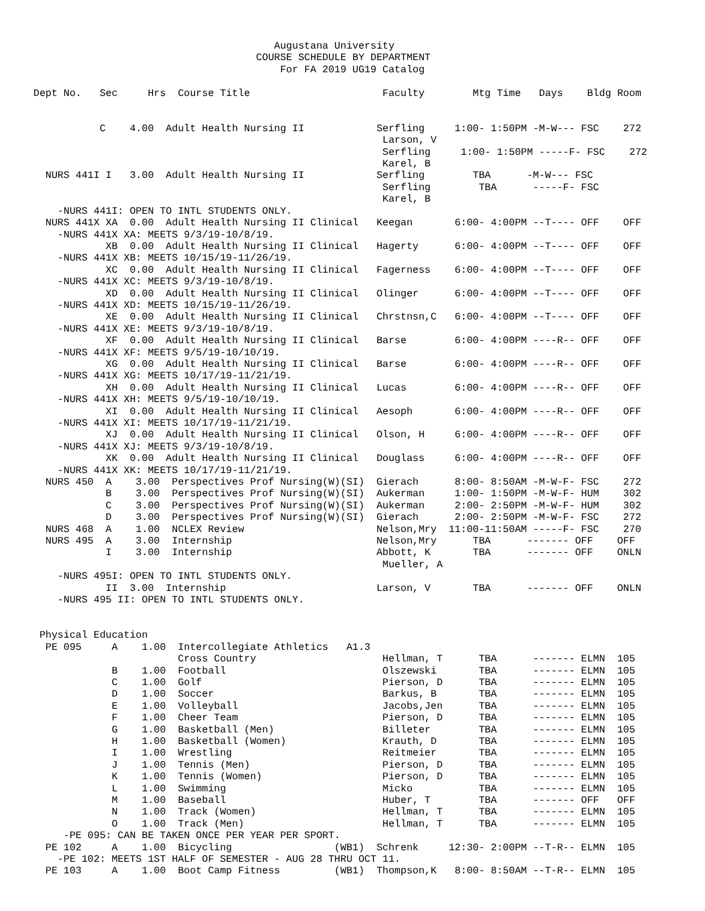Augustana University
                                     COURSE SCHEDULE BY DEPARTMENT
                                         For FA 2019 UG19 Catalog

Dept No.   Sec     Hrs  Course Title                      Faculty        Mtg Time   Days    Bldg Room


           C    4.00  Adult Health Nursing II            Serfling     1:00- 1:50PM -M-W--- FSC    272
                                                          Larson, V
                                                          Serfling     1:00- 1:50PM -----F- FSC    272
                                                          Karel, B
  NURS 441I I   3.00  Adult Health Nursing II            Serfling        TBA      -M-W--- FSC
                                                          Serfling        TBA      -----F- FSC
                                                          Karel, B
    -NURS 441I: OPEN TO INTL STUDENTS ONLY.
  NURS 441X XA  0.00  Adult Health Nursing II Clinical   Keegan       6:00- 4:00PM --T---- OFF    OFF
    -NURS 441X XA: MEETS 9/3/19-10/8/19.
            XB  0.00  Adult Health Nursing II Clinical   Hagerty      6:00- 4:00PM --T---- OFF    OFF
    -NURS 441X XB: MEETS 10/15/19-11/26/19.
            XC  0.00  Adult Health Nursing II Clinical   Fagerness    6:00- 4:00PM --T---- OFF    OFF
    -NURS 441X XC: MEETS 9/3/19-10/8/19.
            XD  0.00  Adult Health Nursing II Clinical   Olinger      6:00- 4:00PM --T---- OFF    OFF
    -NURS 441X XD: MEETS 10/15/19-11/26/19.
            XE  0.00  Adult Health Nursing II Clinical   Chrstnsn,C   6:00- 4:00PM --T---- OFF    OFF
    -NURS 441X XE: MEETS 9/3/19-10/8/19.
            XF  0.00  Adult Health Nursing II Clinical   Barse        6:00- 4:00PM ----R-- OFF    OFF
    -NURS 441X XF: MEETS 9/5/19-10/10/19.
            XG  0.00  Adult Health Nursing II Clinical   Barse        6:00- 4:00PM ----R-- OFF    OFF
    -NURS 441X XG: MEETS 10/17/19-11/21/19.
            XH  0.00  Adult Health Nursing II Clinical   Lucas        6:00- 4:00PM ----R-- OFF    OFF
    -NURS 441X XH: MEETS 9/5/19-10/10/19.
            XI  0.00  Adult Health Nursing II Clinical   Aesoph       6:00- 4:00PM ----R-- OFF    OFF
    -NURS 441X XI: MEETS 10/17/19-11/21/19.
            XJ  0.00  Adult Health Nursing II Clinical   Olson, H     6:00- 4:00PM ----R-- OFF    OFF
    -NURS 441X XJ: MEETS 9/3/19-10/8/19.
            XK  0.00  Adult Health Nursing II Clinical   Douglass     6:00- 4:00PM ----R-- OFF    OFF
    -NURS 441X XK: MEETS 10/17/19-11/21/19.
  NURS 450  A    3.00  Perspectives Prof Nursing(W)(SI)  Gierach      8:00- 8:50AM -M-W-F- FSC    272
            B    3.00  Perspectives Prof Nursing(W)(SI)  Aukerman     1:00- 1:50PM -M-W-F- HUM    302
            C    3.00  Perspectives Prof Nursing(W)(SI)  Aukerman     2:00- 2:50PM -M-W-F- HUM    302
            D    3.00  Perspectives Prof Nursing(W)(SI)  Gierach      2:00- 2:50PM -M-W-F- FSC    272
  NURS 468  A    1.00  NCLEX Review                      Nelson,Mry  11:00-11:50AM -----F- FSC    270
  NURS 495  A    3.00  Internship                        Nelson,Mry      TBA      ------- OFF    OFF
            I    3.00  Internship                        Abbott, K       TBA      ------- OFF    ONLN
                                                          Mueller, A
    -NURS 495I: OPEN TO INTL STUDENTS ONLY.
            II  3.00  Internship                         Larson, V       TBA      ------- OFF    ONLN
    -NURS 495 II: OPEN TO INTL STUDENTS ONLY.


 Physical Education
  PE 095     A    1.00  Intercollegiate Athletics   A1.3
                        Cross Country                     Hellman, T      TBA      ------- ELMN  105
             B    1.00  Football                          Olszewski       TBA      ------- ELMN  105
             C    1.00  Golf                              Pierson, D      TBA      ------- ELMN  105
             D    1.00  Soccer                            Barkus, B       TBA      ------- ELMN  105
             E    1.00  Volleyball                        Jacobs,Jen      TBA      ------- ELMN  105
             F    1.00  Cheer Team                        Pierson, D      TBA      ------- ELMN  105
             G    1.00  Basketball (Men)                  Billeter        TBA      ------- ELMN  105
             H    1.00  Basketball (Women)                Krauth, D       TBA      ------- ELMN  105
             I    1.00  Wrestling                         Reitmeier       TBA      ------- ELMN  105
             J    1.00  Tennis (Men)                      Pierson, D      TBA      ------- ELMN  105
             K    1.00  Tennis (Women)                    Pierson, D      TBA      ------- ELMN  105
             L    1.00  Swimming                          Micko           TBA      ------- ELMN  105
             M    1.00  Baseball                          Huber, T        TBA      ------- OFF   OFF
             N    1.00  Track (Women)                     Hellman, T      TBA      ------- ELMN  105
             O    1.00  Track (Men)                       Hellman, T      TBA      ------- ELMN  105
     -PE 095: CAN BE TAKEN ONCE PER YEAR PER SPORT.
  PE 102     A    1.00  Bicycling                 (WB1)  Schrenk     12:30- 2:00PM --T-R-- ELMN  105
    -PE 102: MEETS 1ST HALF OF SEMESTER - AUG 28 THRU OCT 11.
  PE 103     A    1.00  Boot Camp Fitness         (WB1)  Thompson,K   8:00- 8:50AM --T-R-- ELMN  105